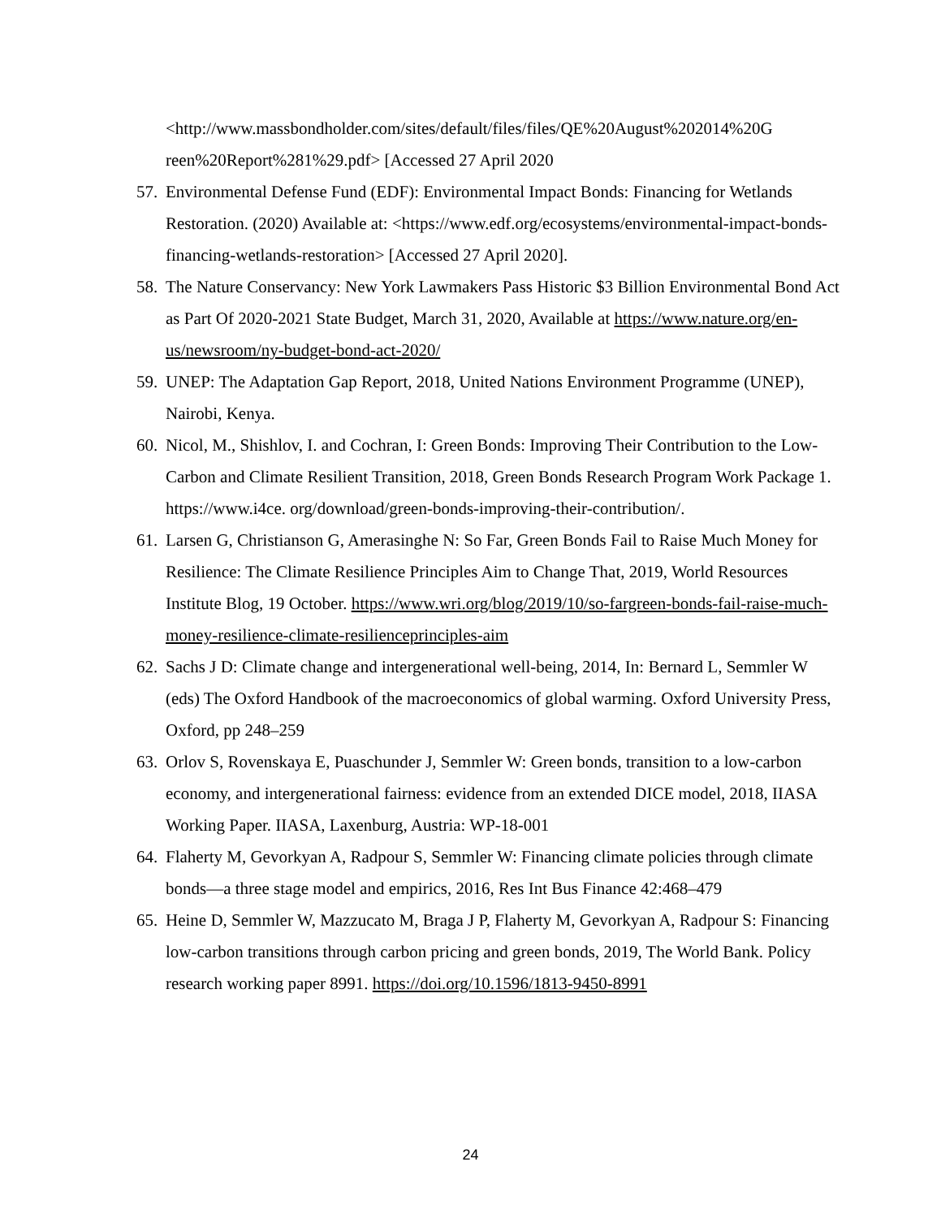<http://www.massbondholder.com/sites/default/files/files/QE%20August%202014%20G reen%20Report%281%29.pdf> [Accessed 27 April 2020
57.
Environmental Defense Fund (EDF): Environmental Impact Bonds: Financing for Wetlands Restoration. (2020) Available at: <https://www.edf.org/ecosystems/environmental-impact-bonds-financing-wetlands-restoration> [Accessed 27 April 2020].
58.
The Nature Conservancy: New York Lawmakers Pass Historic $3 Billion Environmental Bond Act as Part Of 2020-2021 State Budget, March 31, 2020, Available at https://www.nature.org/en-us/newsroom/ny-budget-bond-act-2020/
59.
UNEP: The Adaptation Gap Report, 2018, United Nations Environment Programme (UNEP), Nairobi, Kenya.
60.
Nicol, M., Shishlov, I. and Cochran, I: Green Bonds: Improving Their Contribution to the Low-Carbon and Climate Resilient Transition, 2018, Green Bonds Research Program Work Package 1. https://www.i4ce. org/download/green-bonds-improving-their-contribution/.
61.
Larsen G, Christianson G, Amerasinghe N: So Far, Green Bonds Fail to Raise Much Money for Resilience: The Climate Resilience Principles Aim to Change That, 2019, World Resources Institute Blog, 19 October. https://www.wri.org/blog/2019/10/so-fargreen-bonds-fail-raise-much-money-resilience-climate-resilienceprinciples-aim
62.
Sachs J D: Climate change and intergenerational well-being, 2014, In: Bernard L, Semmler W (eds) The Oxford Handbook of the macroeconomics of global warming. Oxford University Press, Oxford, pp 248–259
63.
Orlov S, Rovenskaya E, Puaschunder J, Semmler W: Green bonds, transition to a low-carbon economy, and intergenerational fairness: evidence from an extended DICE model, 2018, IIASA Working Paper. IIASA, Laxenburg, Austria: WP-18-001
64.
Flaherty M, Gevorkyan A, Radpour S, Semmler W: Financing climate policies through climate bonds—a three stage model and empirics, 2016, Res Int Bus Finance 42:468–479
65.
Heine D, Semmler W, Mazzucato M, Braga J P, Flaherty M, Gevorkyan A, Radpour S: Financing low-carbon transitions through carbon pricing and green bonds, 2019, The World Bank. Policy research working paper 8991. https://doi.org/10.1596/1813-9450-8991
24